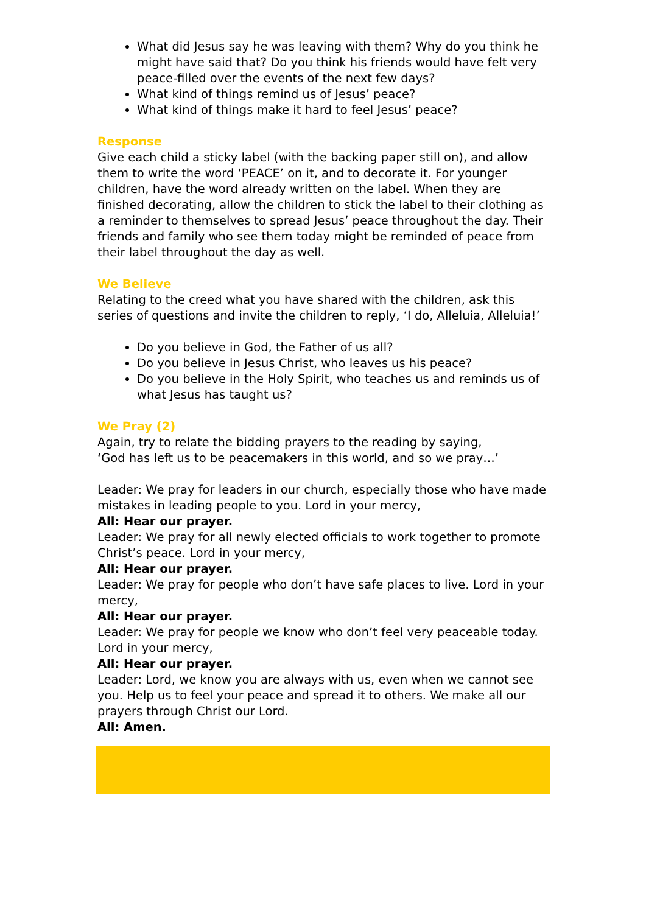What did Jesus say he was leaving with them? Why do you think he might have said that? Do you think his friends would have felt very peace-filled over the events of the next few days?
What kind of things remind us of Jesus’ peace?
What kind of things make it hard to feel Jesus’ peace?
Response
Give each child a sticky label (with the backing paper still on), and allow them to write the word ‘PEACE’ on it, and to decorate it. For younger children, have the word already written on the label. When they are finished decorating, allow the children to stick the label to their clothing as a reminder to themselves to spread Jesus’ peace throughout the day. Their friends and family who see them today might be reminded of peace from their label throughout the day as well.
We Believe
Relating to the creed what you have shared with the children, ask this series of questions and invite the children to reply, ‘I do, Alleluia, Alleluia!’
Do you believe in God, the Father of us all?
Do you believe in Jesus Christ, who leaves us his peace?
Do you believe in the Holy Spirit, who teaches us and reminds us of what Jesus has taught us?
We Pray (2)
Again, try to relate the bidding prayers to the reading by saying,
‘God has left us to be peacemakers in this world, and so we pray…’
Leader: We pray for leaders in our church, especially those who have made mistakes in leading people to you. Lord in your mercy,
All: Hear our prayer.
Leader: We pray for all newly elected officials to work together to promote Christ’s peace. Lord in your mercy,
All: Hear our prayer.
Leader: We pray for people who don’t have safe places to live. Lord in your mercy,
All: Hear our prayer.
Leader: We pray for people we know who don’t feel very peaceable today. Lord in your mercy,
All: Hear our prayer.
Leader: Lord, we know you are always with us, even when we cannot see you. Help us to feel your peace and spread it to others. We make all our prayers through Christ our Lord.
All: Amen.